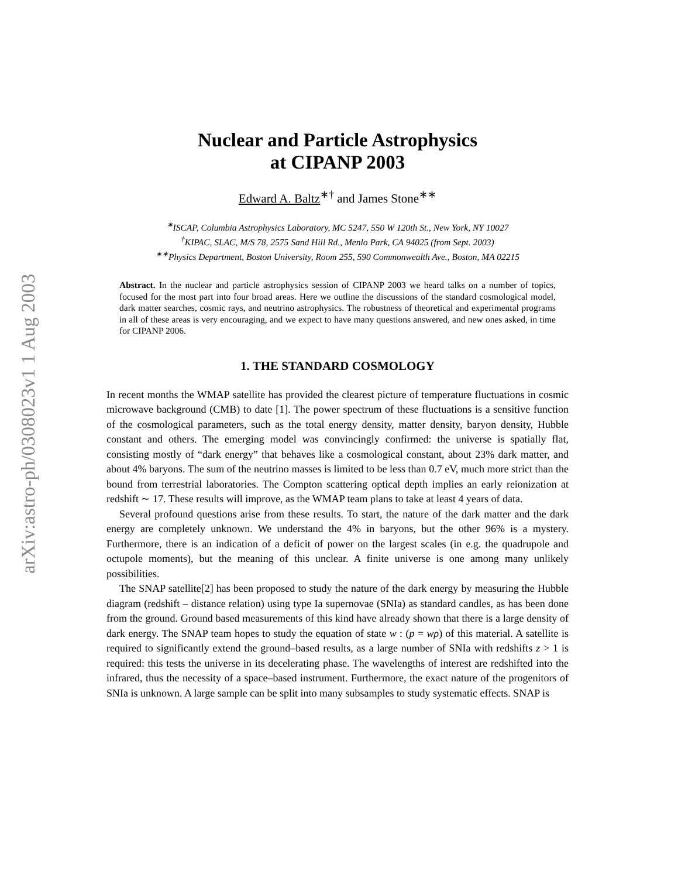arXiv:astro-ph/0308023v1 1 Aug 2003
Nuclear and Particle Astrophysics
at CIPANP 2003
Edward A. Baltz<sup>∗†</sup> and James Stone<sup>∗∗</sup>
<sup>∗</sup>ISCAP, Columbia Astrophysics Laboratory, MC 5247, 550 W 120th St., New York, NY 10027
<sup>†</sup> KIPAC, SLAC, M/S 78, 2575 Sand Hill Rd., Menlo Park, CA 94025 (from Sept. 2003)
<sup>∗∗</sup>Physics Department, Boston University, Room 255, 590 Commonwealth Ave., Boston, MA 02215
Abstract. In the nuclear and particle astrophysics session of CIPANP 2003 we heard talks on a number of topics, focused for the most part into four broad areas. Here we outline the discussions of the standard cosmological model, dark matter searches, cosmic rays, and neutrino astrophysics. The robustness of theoretical and experimental programs in all of these areas is very encouraging, and we expect to have many questions answered, and new ones asked, in time for CIPANP 2006.
1. THE STANDARD COSMOLOGY
In recent months the WMAP satellite has provided the clearest picture of temperature fluctuations in cosmic microwave background (CMB) to date [1]. The power spectrum of these fluctuations is a sensitive function of the cosmological parameters, such as the total energy density, matter density, baryon density, Hubble constant and others. The emerging model was convincingly confirmed: the universe is spatially flat, consisting mostly of “dark energy” that behaves like a cosmological constant, about 23% dark matter, and about 4% baryons. The sum of the neutrino masses is limited to be less than 0.7 eV, much more strict than the bound from terrestrial laboratories. The Compton scattering optical depth implies an early reionization at redshift ∼ 17. These results will improve, as the WMAP team plans to take at least 4 years of data.
Several profound questions arise from these results. To start, the nature of the dark matter and the dark energy are completely unknown. We understand the 4% in baryons, but the other 96% is a mystery. Furthermore, there is an indication of a deficit of power on the largest scales (in e.g. the quadrupole and octupole moments), but the meaning of this unclear. A finite universe is one among many unlikely possibilities.
The SNAP satellite[2] has been proposed to study the nature of the dark energy by measuring the Hubble diagram (redshift – distance relation) using type Ia supernovae (SNIa) as standard candles, as has been done from the ground. Ground based measurements of this kind have already shown that there is a large density of dark energy. The SNAP team hopes to study the equation of state w : (p = wρ) of this material. A satellite is required to significantly extend the ground–based results, as a large number of SNIa with redshifts z > 1 is required: this tests the universe in its decelerating phase. The wavelengths of interest are redshifted into the infrared, thus the necessity of a space–based instrument. Furthermore, the exact nature of the progenitors of SNIa is unknown. A large sample can be split into many subsamples to study systematic effects. SNAP is